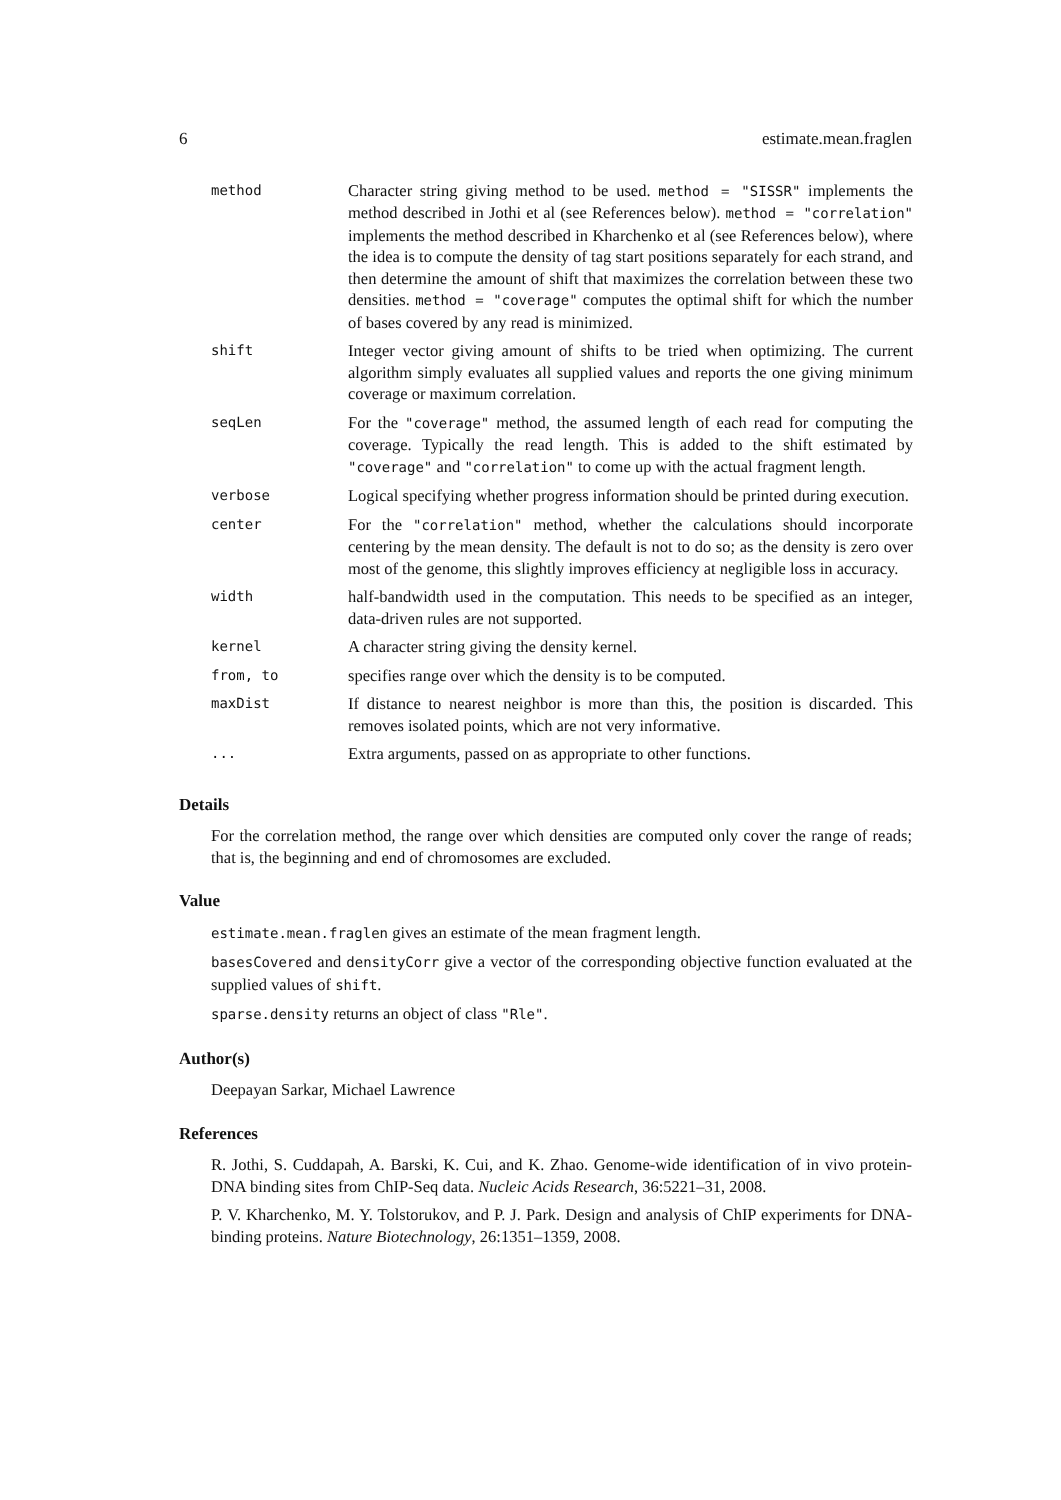6 estimate.mean.fraglen
| method | Character string giving method to be used. method = "SISSR" implements the method described in Jothi et al (see References below). method = "correlation" implements the method described in Kharchenko et al (see References below), where the idea is to compute the density of tag start positions separately for each strand, and then determine the amount of shift that maximizes the correlation between these two densities. method = "coverage" computes the optimal shift for which the number of bases covered by any read is minimized. |
| shift | Integer vector giving amount of shifts to be tried when optimizing. The current algorithm simply evaluates all supplied values and reports the one giving minimum coverage or maximum correlation. |
| seqLen | For the "coverage" method, the assumed length of each read for computing the coverage. Typically the read length. This is added to the shift estimated by "coverage" and "correlation" to come up with the actual fragment length. |
| verbose | Logical specifying whether progress information should be printed during execution. |
| center | For the "correlation" method, whether the calculations should incorporate centering by the mean density. The default is not to do so; as the density is zero over most of the genome, this slightly improves efficiency at negligible loss in accuracy. |
| width | half-bandwidth used in the computation. This needs to be specified as an integer, data-driven rules are not supported. |
| kernel | A character string giving the density kernel. |
| from, to | specifies range over which the density is to be computed. |
| maxDist | If distance to nearest neighbor is more than this, the position is discarded. This removes isolated points, which are not very informative. |
| ... | Extra arguments, passed on as appropriate to other functions. |
Details
For the correlation method, the range over which densities are computed only cover the range of reads; that is, the beginning and end of chromosomes are excluded.
Value
estimate.mean.fraglen gives an estimate of the mean fragment length.
basesCovered and densityCorr give a vector of the corresponding objective function evaluated at the supplied values of shift.
sparse.density returns an object of class "Rle".
Author(s)
Deepayan Sarkar, Michael Lawrence
References
R. Jothi, S. Cuddapah, A. Barski, K. Cui, and K. Zhao. Genome-wide identification of in vivo protein-DNA binding sites from ChIP-Seq data. Nucleic Acids Research, 36:5221–31, 2008.
P. V. Kharchenko, M. Y. Tolstorukov, and P. J. Park. Design and analysis of ChIP experiments for DNA-binding proteins. Nature Biotechnology, 26:1351–1359, 2008.